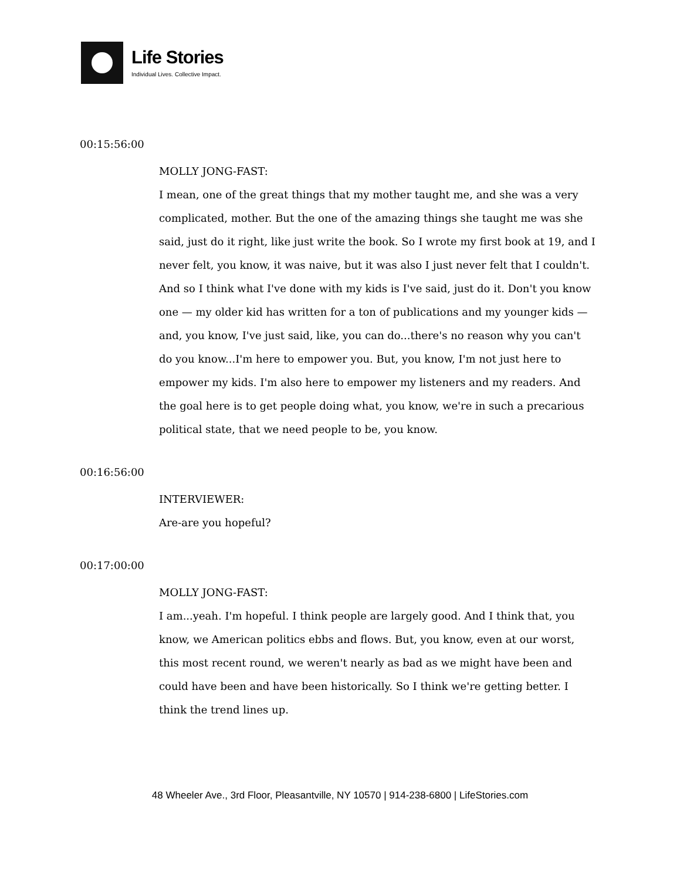Life Stories
Individual Lives. Collective Impact.
00:15:56:00
MOLLY JONG-FAST:
I mean, one of the great things that my mother taught me, and she was a very complicated, mother. But the one of the amazing things she taught me was she said, just do it right, like just write the book. So I wrote my first book at 19, and I never felt, you know, it was naive, but it was also I just never felt that I couldn't. And so I think what I've done with my kids is I've said, just do it. Don't you know one — my older kid has written for a ton of publications and my younger kids — and, you know, I've just said, like, you can do...there's no reason why you can't do you know...I'm here to empower you. But, you know, I'm not just here to empower my kids. I'm also here to empower my listeners and my readers. And the goal here is to get people doing what, you know, we're in such a precarious political state, that we need people to be, you know.
00:16:56:00
INTERVIEWER:
Are-are you hopeful?
00:17:00:00
MOLLY JONG-FAST:
I am...yeah. I'm hopeful. I think people are largely good. And I think that, you know, we American politics ebbs and flows. But, you know, even at our worst, this most recent round, we weren't nearly as bad as we might have been and could have been and have been historically. So I think we're getting better. I think the trend lines up.
48 Wheeler Ave., 3rd Floor, Pleasantville, NY 10570 | 914-238-6800 | LifeStories.com